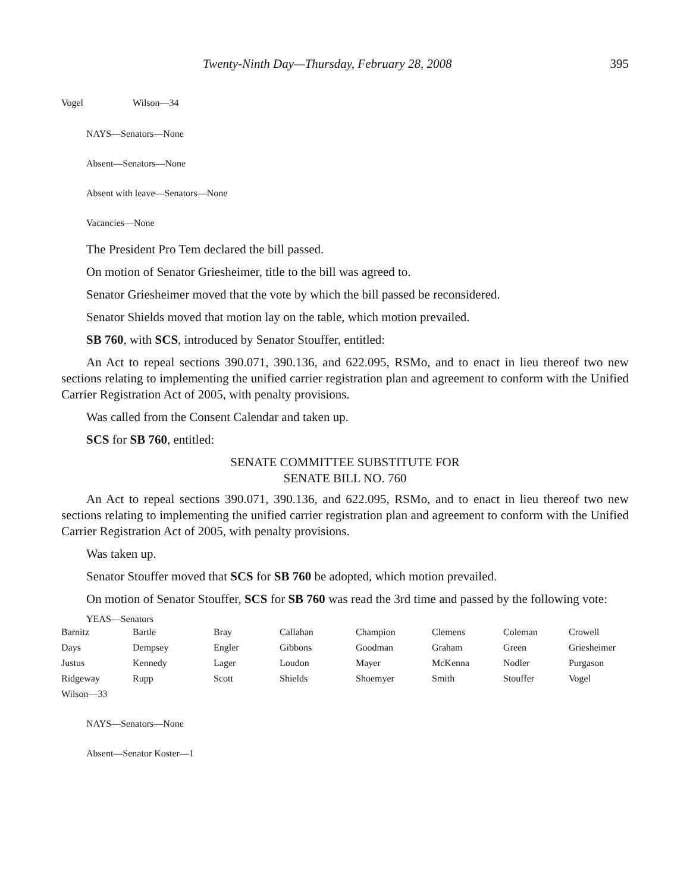Twenty-Ninth Day—Thursday, February 28, 2008 395
| Vogel | Wilson—34 |
NAYS—Senators—None
Absent—Senators—None
Absent with leave—Senators—None
Vacancies—None
The President Pro Tem declared the bill passed.
On motion of Senator Griesheimer, title to the bill was agreed to.
Senator Griesheimer moved that the vote by which the bill passed be reconsidered.
Senator Shields moved that motion lay on the table, which motion prevailed.
SB 760, with SCS, introduced by Senator Stouffer, entitled:
An Act to repeal sections 390.071, 390.136, and 622.095, RSMo, and to enact in lieu thereof two new sections relating to implementing the unified carrier registration plan and agreement to conform with the Unified Carrier Registration Act of 2005, with penalty provisions.
Was called from the Consent Calendar and taken up.
SCS for SB 760, entitled:
SENATE COMMITTEE SUBSTITUTE FOR
SENATE BILL NO. 760
An Act to repeal sections 390.071, 390.136, and 622.095, RSMo, and to enact in lieu thereof two new sections relating to implementing the unified carrier registration plan and agreement to conform with the Unified Carrier Registration Act of 2005, with penalty provisions.
Was taken up.
Senator Stouffer moved that SCS for SB 760 be adopted, which motion prevailed.
On motion of Senator Stouffer, SCS for SB 760 was read the 3rd time and passed by the following vote:
YEAS—Senators
| Barnitz | Bartle | Bray | Callahan | Champion | Clemens | Coleman | Crowell |
| Days | Dempsey | Engler | Gibbons | Goodman | Graham | Green | Griesheimer |
| Justus | Kennedy | Lager | Loudon | Mayer | McKenna | Nodler | Purgason |
| Ridgeway | Rupp | Scott | Shields | Shoemyer | Smith | Stouffer | Vogel |
| Wilson—33 | | | | | | | |
NAYS—Senators—None
Absent—Senator Koster—1